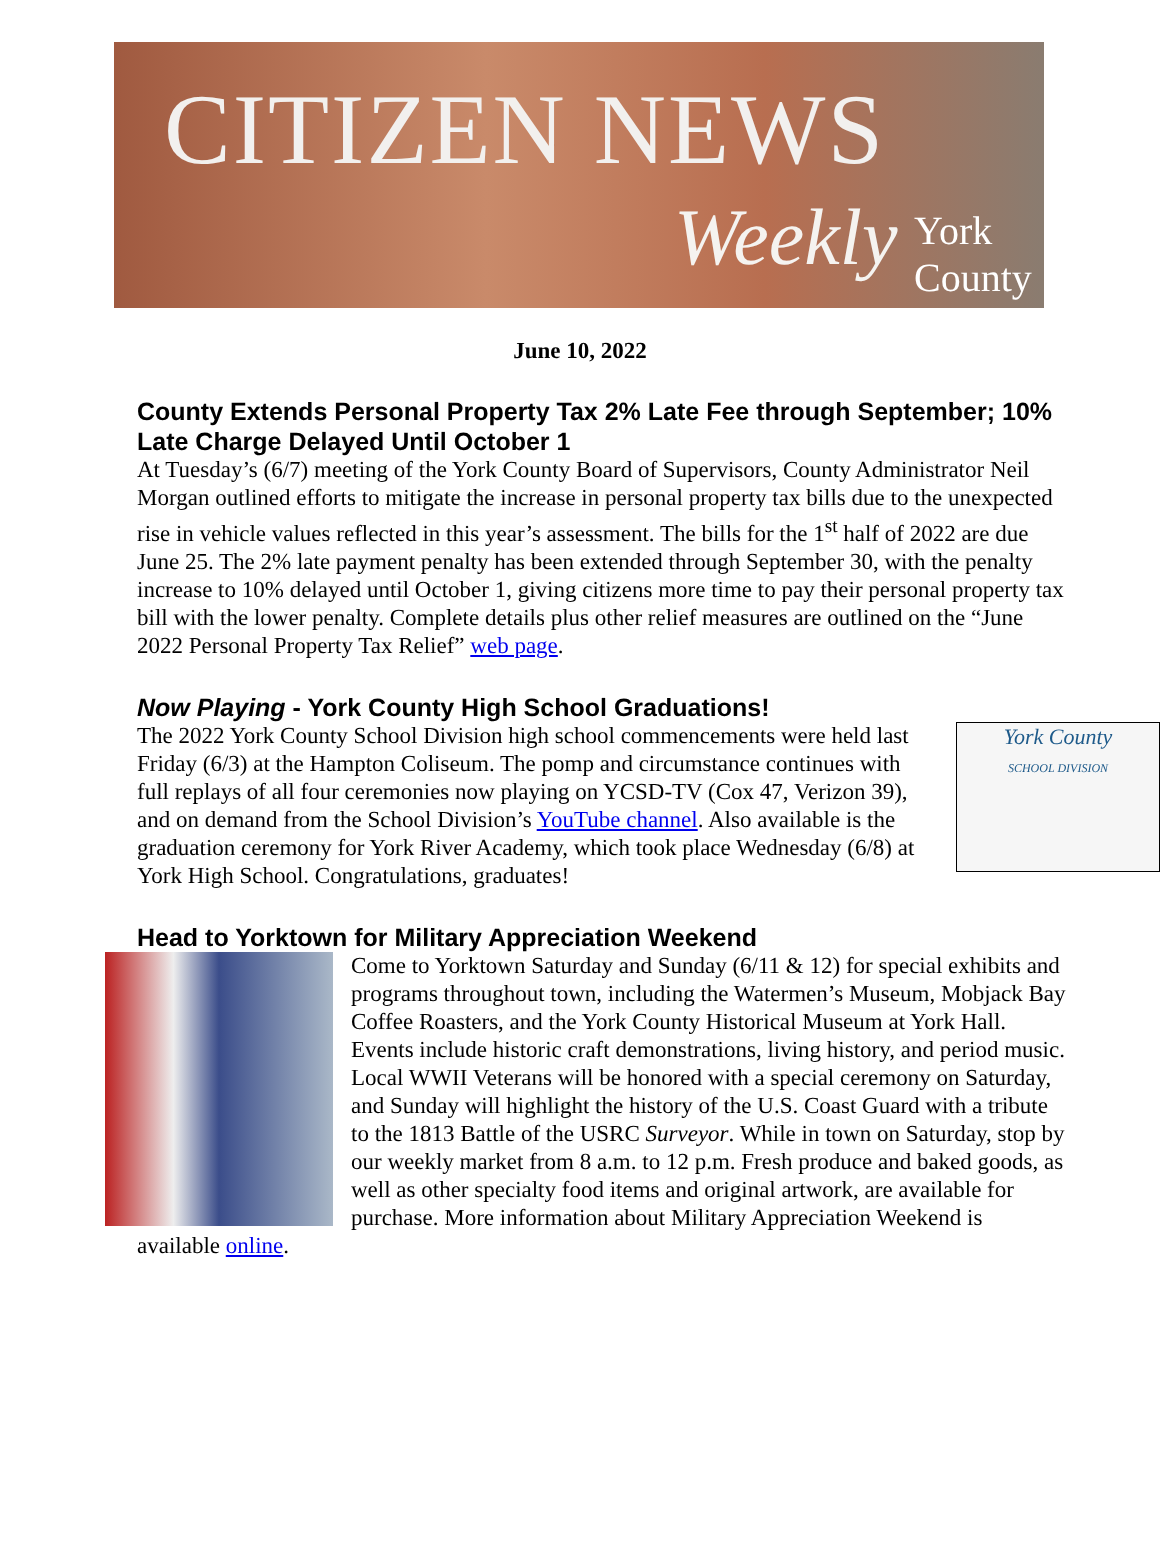CITIZEN NEWS
Weekly York County
June 10, 2022
County Extends Personal Property Tax 2% Late Fee through September; 10% Late Charge Delayed Until October 1
At Tuesday’s (6/7) meeting of the York County Board of Supervisors, County Administrator Neil Morgan outlined efforts to mitigate the increase in personal property tax bills due to the unexpected rise in vehicle values reflected in this year’s assessment. The bills for the 1<sup>st</sup> half of 2022 are due June 25. The 2% late payment penalty has been extended through September 30, with the penalty increase to 10% delayed until October 1, giving citizens more time to pay their personal property tax bill with the lower penalty. Complete details plus other relief measures are outlined on the “June 2022 Personal Property Tax Relief” web page.
Now Playing - York County High School Graduations!
York County
SCHOOL DIVISION
The 2022 York County School Division high school commencements were held last Friday (6/3) at the Hampton Coliseum. The pomp and circumstance continues with full replays of all four ceremonies now playing on YCSD-TV (Cox 47, Verizon 39), and on demand from the School Division’s YouTube channel. Also available is the graduation ceremony for York River Academy, which took place Wednesday (6/8) at York High School. Congratulations, graduates!
Head to Yorktown for Military Appreciation Weekend
Come to Yorktown Saturday and Sunday (6/11 & 12) for special exhibits and programs throughout town, including the Watermen’s Museum, Mobjack Bay Coffee Roasters, and the York County Historical Museum at York Hall. Events include historic craft demonstrations, living history, and period music. Local WWII Veterans will be honored with a special ceremony on Saturday, and Sunday will highlight the history of the U.S. Coast Guard with a tribute to the 1813 Battle of the USRC Surveyor. While in town on Saturday, stop by our weekly market from 8 a.m. to 12 p.m. Fresh produce and baked goods, as well as other specialty food items and original artwork, are available for purchase. More information about Military Appreciation Weekend is available online.